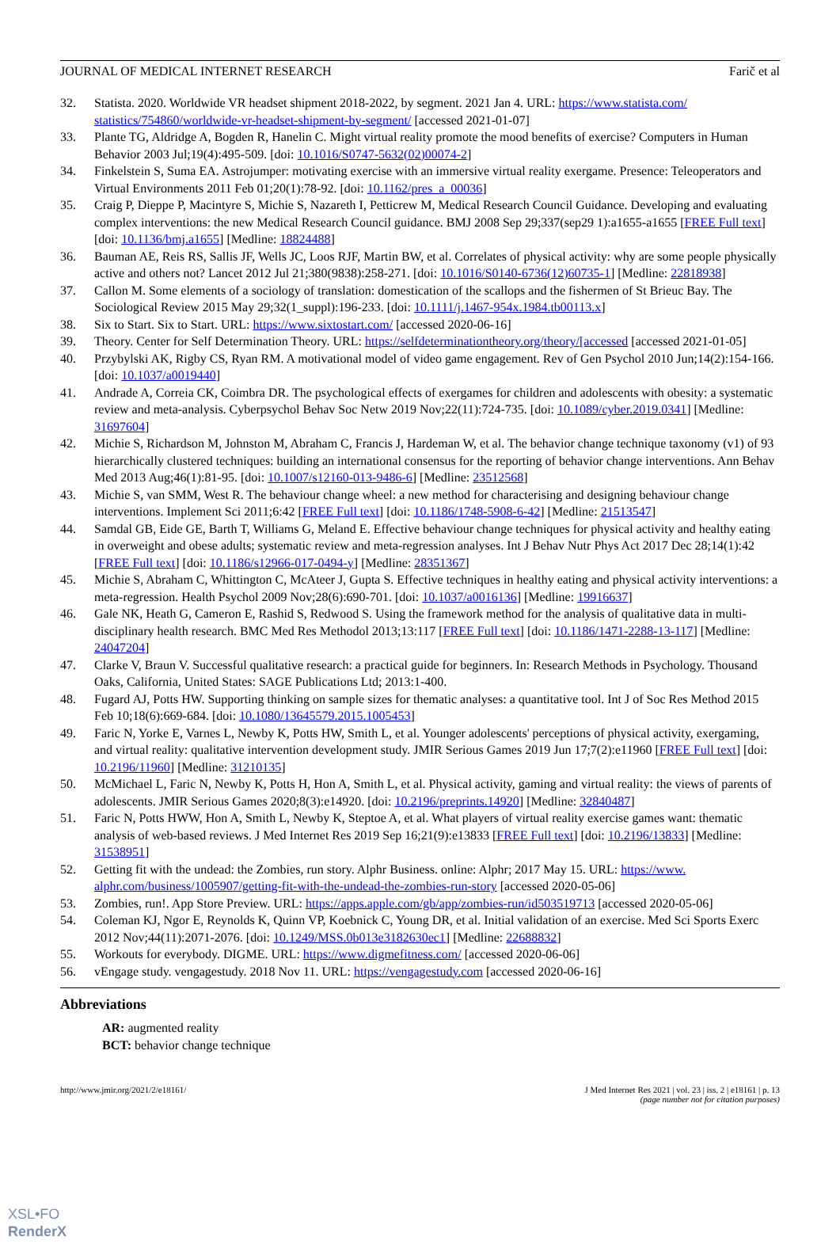JOURNAL OF MEDICAL INTERNET RESEARCH Farič et al
32. Statista. 2020. Worldwide VR headset shipment 2018-2022, by segment. 2021 Jan 4. URL: https://www.statista.com/ statistics/754860/worldwide-vr-headset-shipment-by-segment/ [accessed 2021-01-07]
33. Plante TG, Aldridge A, Bogden R, Hanelin C. Might virtual reality promote the mood benefits of exercise? Computers in Human Behavior 2003 Jul;19(4):495-509. [doi: 10.1016/S0747-5632(02)00074-2]
34. Finkelstein S, Suma EA. Astrojumper: motivating exercise with an immersive virtual reality exergame. Presence: Teleoperators and Virtual Environments 2011 Feb 01;20(1):78-92. [doi: 10.1162/pres_a_00036]
35. Craig P, Dieppe P, Macintyre S, Michie S, Nazareth I, Petticrew M, Medical Research Council Guidance. Developing and evaluating complex interventions: the new Medical Research Council guidance. BMJ 2008 Sep 29;337(sep29 1):a1655-a1655 [FREE Full text] [doi: 10.1136/bmj.a1655] [Medline: 18824488]
36. Bauman AE, Reis RS, Sallis JF, Wells JC, Loos RJF, Martin BW, et al. Correlates of physical activity: why are some people physically active and others not? Lancet 2012 Jul 21;380(9838):258-271. [doi: 10.1016/S0140-6736(12)60735-1] [Medline: 22818938]
37. Callon M. Some elements of a sociology of translation: domestication of the scallops and the fishermen of St Brieuc Bay. The Sociological Review 2015 May 29;32(1_suppl):196-233. [doi: 10.1111/j.1467-954x.1984.tb00113.x]
38. Six to Start. Six to Start. URL: https://www.sixtostart.com/ [accessed 2020-06-16]
39. Theory. Center for Self Determination Theory. URL: https://selfdeterminationtheory.org/theory/[accessed [accessed 2021-01-05]
40. Przybylski AK, Rigby CS, Ryan RM. A motivational model of video game engagement. Rev of Gen Psychol 2010 Jun;14(2):154-166. [doi: 10.1037/a0019440]
41. Andrade A, Correia CK, Coimbra DR. The psychological effects of exergames for children and adolescents with obesity: a systematic review and meta-analysis. Cyberpsychol Behav Soc Netw 2019 Nov;22(11):724-735. [doi: 10.1089/cyber.2019.0341] [Medline: 31697604]
42. Michie S, Richardson M, Johnston M, Abraham C, Francis J, Hardeman W, et al. The behavior change technique taxonomy (v1) of 93 hierarchically clustered techniques: building an international consensus for the reporting of behavior change interventions. Ann Behav Med 2013 Aug;46(1):81-95. [doi: 10.1007/s12160-013-9486-6] [Medline: 23512568]
43. Michie S, van SMM, West R. The behaviour change wheel: a new method for characterising and designing behaviour change interventions. Implement Sci 2011;6:42 [FREE Full text] [doi: 10.1186/1748-5908-6-42] [Medline: 21513547]
44. Samdal GB, Eide GE, Barth T, Williams G, Meland E. Effective behaviour change techniques for physical activity and healthy eating in overweight and obese adults; systematic review and meta-regression analyses. Int J Behav Nutr Phys Act 2017 Dec 28;14(1):42 [FREE Full text] [doi: 10.1186/s12966-017-0494-y] [Medline: 28351367]
45. Michie S, Abraham C, Whittington C, McAteer J, Gupta S. Effective techniques in healthy eating and physical activity interventions: a meta-regression. Health Psychol 2009 Nov;28(6):690-701. [doi: 10.1037/a0016136] [Medline: 19916637]
46. Gale NK, Heath G, Cameron E, Rashid S, Redwood S. Using the framework method for the analysis of qualitative data in multi-disciplinary health research. BMC Med Res Methodol 2013;13:117 [FREE Full text] [doi: 10.1186/1471-2288-13-117] [Medline: 24047204]
47. Clarke V, Braun V. Successful qualitative research: a practical guide for beginners. In: Research Methods in Psychology. Thousand Oaks, California, United States: SAGE Publications Ltd; 2013:1-400.
48. Fugard AJ, Potts HW. Supporting thinking on sample sizes for thematic analyses: a quantitative tool. Int J of Soc Res Method 2015 Feb 10;18(6):669-684. [doi: 10.1080/13645579.2015.1005453]
49. Faric N, Yorke E, Varnes L, Newby K, Potts HW, Smith L, et al. Younger adolescents' perceptions of physical activity, exergaming, and virtual reality: qualitative intervention development study. JMIR Serious Games 2019 Jun 17;7(2):e11960 [FREE Full text] [doi: 10.2196/11960] [Medline: 31210135]
50. McMichael L, Faric N, Newby K, Potts H, Hon A, Smith L, et al. Physical activity, gaming and virtual reality: the views of parents of adolescents. JMIR Serious Games 2020;8(3):e14920. [doi: 10.2196/preprints.14920] [Medline: 32840487]
51. Faric N, Potts HWW, Hon A, Smith L, Newby K, Steptoe A, et al. What players of virtual reality exercise games want: thematic analysis of web-based reviews. J Med Internet Res 2019 Sep 16;21(9):e13833 [FREE Full text] [doi: 10.2196/13833] [Medline: 31538951]
52. Getting fit with the undead: the Zombies, run story. Alphr Business. online: Alphr; 2017 May 15. URL: https://www. alphr.com/business/1005907/getting-fit-with-the-undead-the-zombies-run-story [accessed 2020-05-06]
53. Zombies, run!. App Store Preview. URL: https://apps.apple.com/gb/app/zombies-run/id503519713 [accessed 2020-05-06]
54. Coleman KJ, Ngor E, Reynolds K, Quinn VP, Koebnick C, Young DR, et al. Initial validation of an exercise. Med Sci Sports Exerc 2012 Nov;44(11):2071-2076. [doi: 10.1249/MSS.0b013e3182630ec1] [Medline: 22688832]
55. Workouts for everybody. DIGME. URL: https://www.digmefitness.com/ [accessed 2020-06-06]
56. vEngage study. vengagestudy. 2018 Nov 11. URL: https://vengagestudy.com [accessed 2020-06-16]
Abbreviations
AR: augmented reality
BCT: behavior change technique
http://www.jmir.org/2021/2/e18161/ J Med Internet Res 2021 | vol. 23 | iss. 2 | e18161 | p. 13
(page number not for citation purposes)
XSL•FO
RenderX